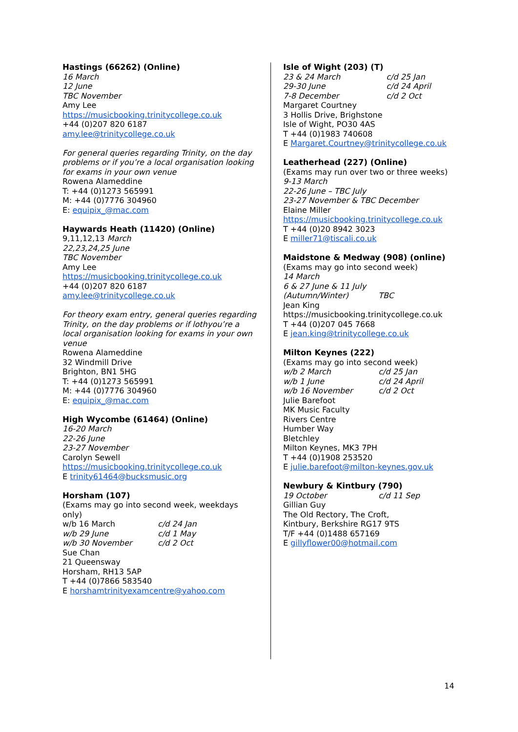Hastings (66262) (Online)
16 March
12 June
TBC November
Amy Lee
https://musicbooking.trinitycollege.co.uk
+44 (0)207 820 6187
amy.lee@trinitycollege.co.uk
For general queries regarding Trinity, on the day problems or if you’re a local organisation looking for exams in your own venue
Rowena Alameddine
T: +44 (0)1273 565991
M: +44 (0)7776 304960
E: equipix_@mac.com
Haywards Heath (11420) (Online)
9,11,12,13 March
22,23,24,25 June
TBC November
Amy Lee
https://musicbooking.trinitycollege.co.uk
+44 (0)207 820 6187
amy.lee@trinitycollege.co.uk
For theory exam entry, general queries regarding Trinity, on the day problems or if lothyou’re a local organisation looking for exams in your own venue
Rowena Alameddine
32 Windmill Drive
Brighton, BN1 5HG
T: +44 (0)1273 565991
M: +44 (0)7776 304960
E: equipix_@mac.com
High Wycombe (61464) (Online)
16-20 March
22-26 June
23-27 November
Carolyn Sewell
https://musicbooking.trinitycollege.co.uk
E trinity61464@bucksmusic.org
Horsham (107)
(Exams may go into second week, weekdays only)
w/b 16 March c/d 24 Jan
w/b 29 June c/d 1 May
w/b 30 November c/d 2 Oct
Sue Chan
21 Queensway
Horsham, RH13 5AP
T +44 (0)7866 583540
E horshamtrinityexamcentre@yahoo.com
Isle of Wight (203) (T)
23 & 24 March c/d 25 Jan
29-30 June c/d 24 April
7-8 December c/d 2 Oct
Margaret Courtney
3 Hollis Drive, Brighstone
Isle of Wight, PO30 4AS
T +44 (0)1983 740608
E Margaret.Courtney@trinitycollege.co.uk
Leatherhead (227) (Online)
(Exams may run over two or three weeks)
9-13 March
22-26 June – TBC July
23-27 November & TBC December
Elaine Miller
https://musicbooking.trinitycollege.co.uk
T +44 (0)20 8942 3023
E miller71@tiscali.co.uk
Maidstone & Medway (908) (online)
(Exams may go into second week)
14 March
6 & 27 June & 11 July
(Autumn/Winter) TBC
Jean King
https://musicbooking.trinitycollege.co.uk
T +44 (0)207 045 7668
E jean.king@trinitycollege.co.uk
Milton Keynes (222)
(Exams may go into second week)
w/b 2 March c/d 25 Jan
w/b 1 June c/d 24 April
w/b 16 November c/d 2 Oct
Julie Barefoot
MK Music Faculty
Rivers Centre
Humber Way
Bletchley
Milton Keynes, MK3 7PH
T +44 (0)1908 253520
E julie.barefoot@milton-keynes.gov.uk
Newbury & Kintbury (790)
19 October c/d 11 Sep
Gillian Guy
The Old Rectory, The Croft,
Kintbury, Berkshire RG17 9TS
T/F +44 (0)1488 657169
E gillyflower00@hotmail.com
14